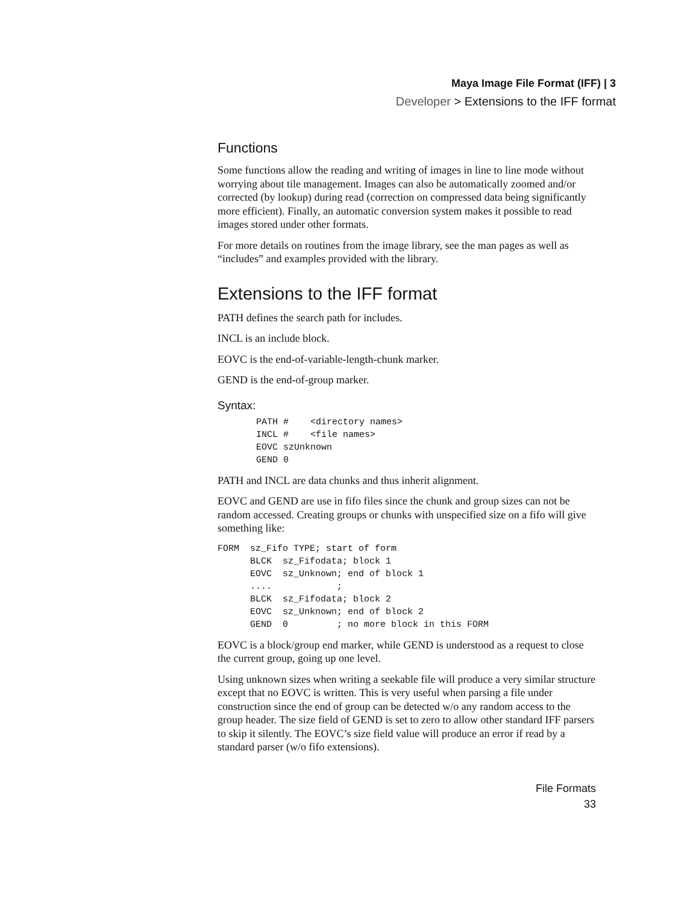Maya Image File Format (IFF) | 3
Developer > Extensions to the IFF format
Functions
Some functions allow the reading and writing of images in line to line mode without worrying about tile management. Images can also be automatically zoomed and/or corrected (by lookup) during read (correction on compressed data being significantly more efficient). Finally, an automatic conversion system makes it possible to read images stored under other formats.
For more details on routines from the image library, see the man pages as well as “includes” and examples provided with the library.
Extensions to the IFF format
PATH defines the search path for includes.
INCL is an include block.
EOVC is the end-of-variable-length-chunk marker.
GEND is the end-of-group marker.
Syntax:
PATH #    <directory names>
INCL #    <file names>
EOVC szUnknown
GEND 0
PATH and INCL are data chunks and thus inherit alignment.
EOVC and GEND are use in fifo files since the chunk and group sizes can not be random accessed. Creating groups or chunks with unspecified size on a fifo will give something like:
FORM  sz_Fifo TYPE; start of form
      BLCK  sz_Fifodata; block 1
      EOVC  sz_Unknown; end of block 1
      ....            ;
      BLCK  sz_Fifodata; block 2
      EOVC  sz_Unknown; end of block 2
      GEND  0         ; no more block in this FORM
EOVC is a block/group end marker, while GEND is understood as a request to close the current group, going up one level.
Using unknown sizes when writing a seekable file will produce a very similar structure except that no EOVC is written. This is very useful when parsing a file under construction since the end of group can be detected w/o any random access to the group header. The size field of GEND is set to zero to allow other standard IFF parsers to skip it silently. The EOVC’s size field value will produce an error if read by a standard parser (w/o fifo extensions).
File Formats
33